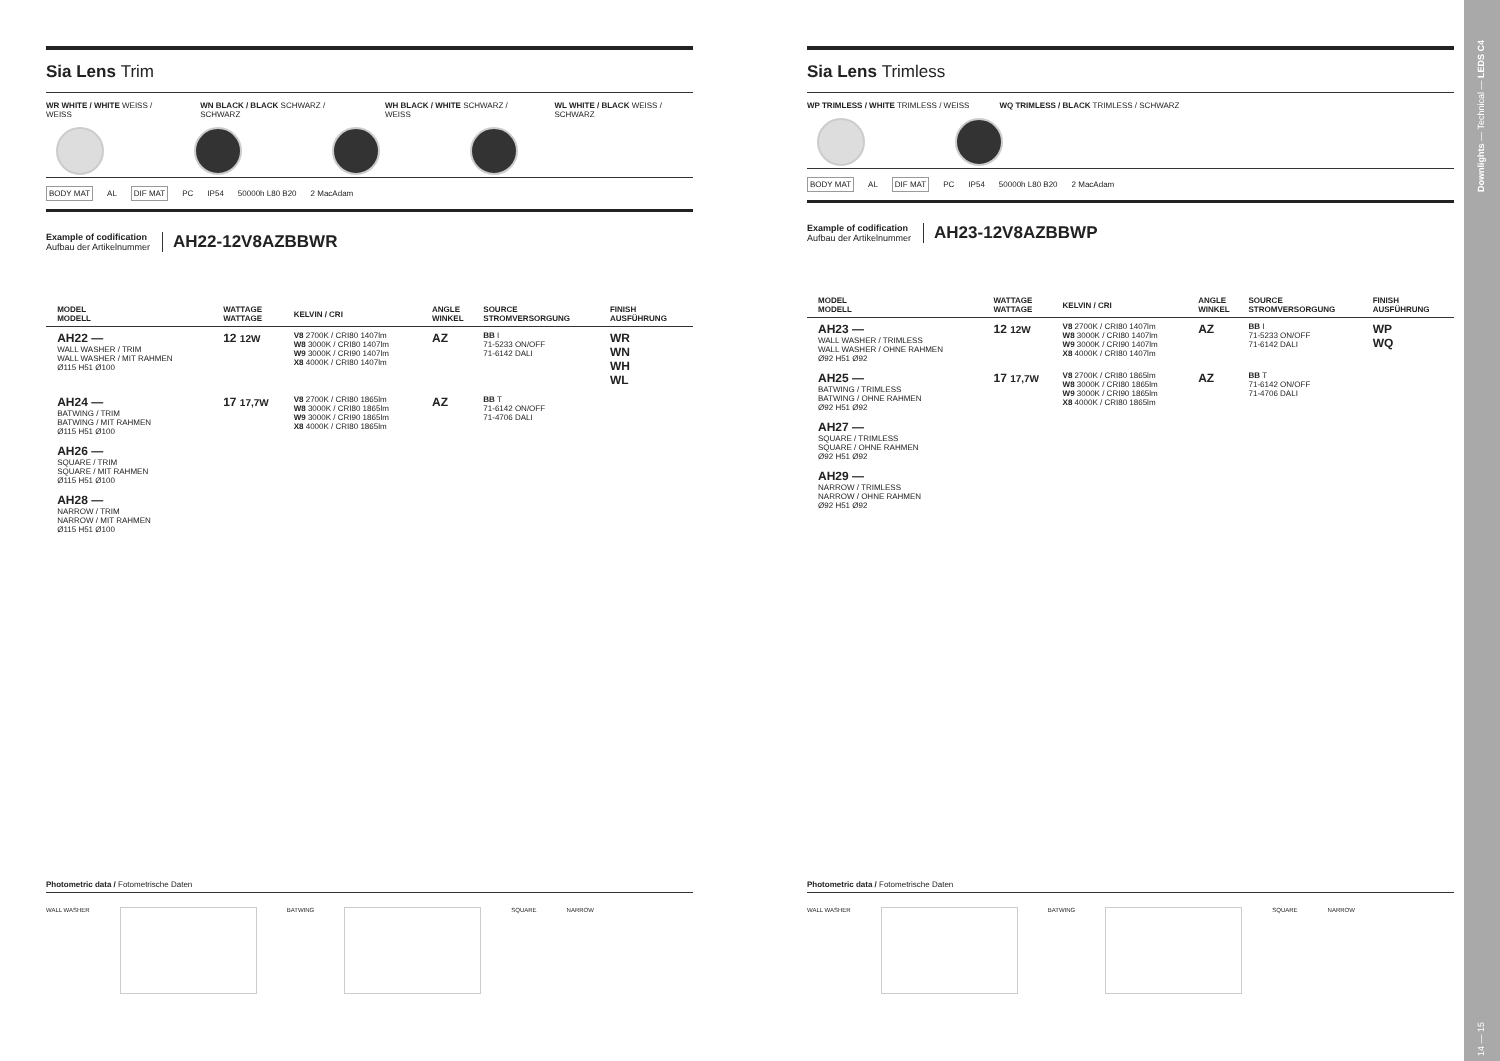Sia Lens Trim
WR WHITE / WHITE WEISS / WEISS WN BLACK / BLACK SCHWARZ / SCHWARZ WH BLACK / WHITE SCHWARZ / WEISS WL WHITE / BLACK WEISS / SCHWARZ
BODY MAT AL DIF MAT PC IP54 50000h L80 B20 2 MacAdam
Example of codification
Aufbau der Artikelnummer AH22-12V8AZBBWR
| | MODEL MODELL | WATTAGE WATTAGE | KELVIN / CRI | ANGLE WINKEL | SOURCE STROMVERSORGUNG | FINISH AUSFÜHRUNG |
| --- | --- | --- | --- | --- | --- | --- |
| | AH22 — WALL WASHER / TRIM WALL WASHER / MIT RAHMEN Ø115 H51 Ø100 | 12 12W | V8 2700K / CRI80 1407lm W8 3000K / CRI80 1407lm W9 3000K / CRI90 1407lm X8 4000K / CRI80 1407lm | AZ | BB I 71-5233 ON/OFF 71-6142 DALI | WR WN WH WL |
| | AH24 — BATWING / TRIM BATWING / MIT RAHMEN Ø115 H51 Ø100 | 17 17,7W | V8 2700K / CRI80 1865lm W8 3000K / CRI80 1865lm W9 3000K / CRI90 1865lm X8 4000K / CRI80 1865lm | AZ | BB T 71-6142 ON/OFF 71-4706 DALI | |
| | AH26 — SQUARE / TRIM SQUARE / MIT RAHMEN Ø115 H51 Ø100 | | | | | |
| | AH28 — NARROW / TRIM NARROW / MIT RAHMEN Ø115 H51 Ø100 | | | | | |
Sia Lens Trimless
WP TRIMLESS / WHITE TRIMLESS / WEISS WQ TRIMLESS / BLACK TRIMLESS / SCHWARZ
BODY MAT AL DIF MAT PC IP54 50000h L80 B20 2 MacAdam
Example of codification
Aufbau der Artikelnummer AH23-12V8AZBBWP
| | MODEL MODELL | WATTAGE WATTAGE | KELVIN / CRI | ANGLE WINKEL | SOURCE STROMVERSORGUNG | FINISH AUSFÜHRUNG |
| --- | --- | --- | --- | --- | --- | --- |
| | AH23 — WALL WASHER / TRIMLESS WALL WASHER / OHNE RAHMEN Ø92 H51 Ø92 | 12 12W | V8 2700K / CRI80 1407lm W8 3000K / CRI80 1407lm W9 3000K / CRI90 1407lm X8 4000K / CRI80 1407lm | AZ | BB I 71-5233 ON/OFF 71-6142 DALI | WP WQ |
| | AH25 — BATWING / TRIMLESS BATWING / OHNE RAHMEN Ø92 H51 Ø92 | 17 17,7W | V8 2700K / CRI80 1865lm W8 3000K / CRI80 1865lm W9 3000K / CRI90 1865lm X8 4000K / CRI80 1865lm | AZ | BB T 71-6142 ON/OFF 71-4706 DALI | |
| | AH27 — SQUARE / TRIMLESS SQUARE / OHNE RAHMEN Ø92 H51 Ø92 | | | | | |
| | AH29 — NARROW / TRIMLESS NARROW / OHNE RAHMEN Ø92 H51 Ø92 | | | | | |
Photometric data / Fotometrische Daten
WALL WASHER BATWING SQUARE NARROW
Photometric data / Fotometrische Daten
WALL WASHER BATWING SQUARE NARROW
Downlights — Technical — LEDS C4
14 — 15